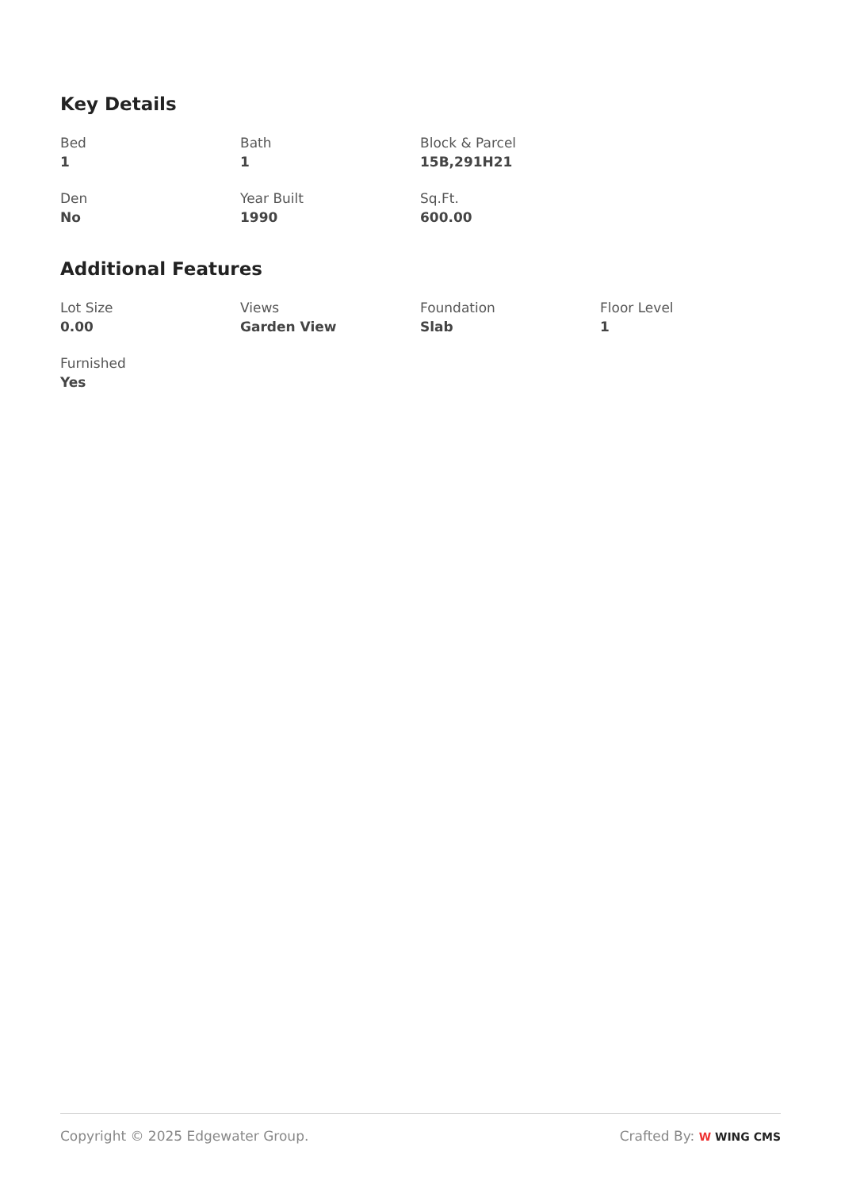Key Details
Bed
1
Bath
1
Block & Parcel
15B,291H21
Den
No
Year Built
1990
Sq.Ft.
600.00
Additional Features
Lot Size
0.00
Views
Garden View
Foundation
Slab
Floor Level
1
Furnished
Yes
Copyright © 2025 Edgewater Group.
Crafted By: W WING CMS